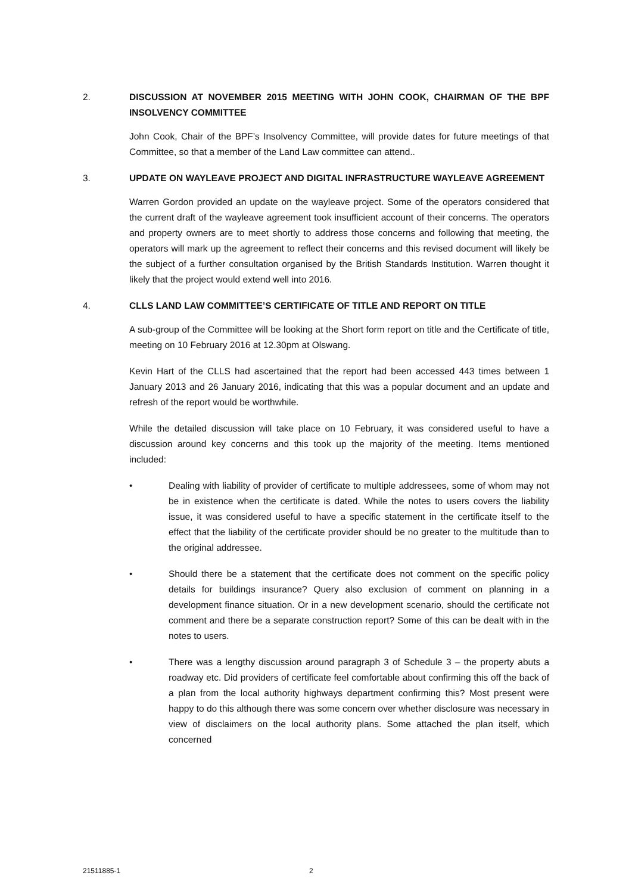2. DISCUSSION AT NOVEMBER 2015 MEETING WITH JOHN COOK, CHAIRMAN OF THE BPF INSOLVENCY COMMITTEE
John Cook, Chair of the BPF’s Insolvency Committee, will provide dates for future meetings of that Committee, so that a member of the Land Law committee can attend..
3. UPDATE ON WAYLEAVE PROJECT AND DIGITAL INFRASTRUCTURE WAYLEAVE AGREEMENT
Warren Gordon provided an update on the wayleave project. Some of the operators considered that the current draft of the wayleave agreement took insufficient account of their concerns. The operators and property owners are to meet shortly to address those concerns and following that meeting, the operators will mark up the agreement to reflect their concerns and this revised document will likely be the subject of a further consultation organised by the British Standards Institution. Warren thought it likely that the project would extend well into 2016.
4. CLLS LAND LAW COMMITTEE’S CERTIFICATE OF TITLE AND REPORT ON TITLE
A sub-group of the Committee will be looking at the Short form report on title and the Certificate of title, meeting on 10 February 2016 at 12.30pm at Olswang.
Kevin Hart of the CLLS had ascertained that the report had been accessed 443 times between 1 January 2013 and 26 January 2016, indicating that this was a popular document and an update and refresh of the report would be worthwhile.
While the detailed discussion will take place on 10 February, it was considered useful to have a discussion around key concerns and this took up the majority of the meeting. Items mentioned included:
• Dealing with liability of provider of certificate to multiple addressees, some of whom may not be in existence when the certificate is dated. While the notes to users covers the liability issue, it was considered useful to have a specific statement in the certificate itself to the effect that the liability of the certificate provider should be no greater to the multitude than to the original addressee.
• Should there be a statement that the certificate does not comment on the specific policy details for buildings insurance? Query also exclusion of comment on planning in a development finance situation. Or in a new development scenario, should the certificate not comment and there be a separate construction report? Some of this can be dealt with in the notes to users.
• There was a lengthy discussion around paragraph 3 of Schedule 3 – the property abuts a roadway etc. Did providers of certificate feel comfortable about confirming this off the back of a plan from the local authority highways department confirming this? Most present were happy to do this although there was some concern over whether disclosure was necessary in view of disclaimers on the local authority plans. Some attached the plan itself, which concerned
21511885-1 2